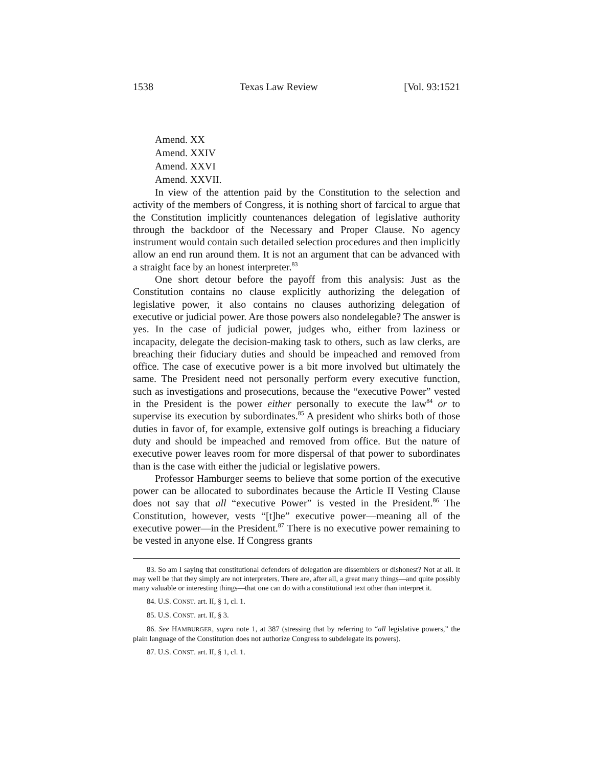1538 Texas Law Review [Vol. 93:1521
Amend. XX
Amend. XXIV
Amend. XXVI
Amend. XXVII.
In view of the attention paid by the Constitution to the selection and activity of the members of Congress, it is nothing short of farcical to argue that the Constitution implicitly countenances delegation of legislative authority through the backdoor of the Necessary and Proper Clause. No agency instrument would contain such detailed selection procedures and then implicitly allow an end run around them. It is not an argument that can be advanced with a straight face by an honest interpreter.<sup>83</sup>
One short detour before the payoff from this analysis: Just as the Constitution contains no clause explicitly authorizing the delegation of legislative power, it also contains no clauses authorizing delegation of executive or judicial power. Are those powers also nondelegable? The answer is yes. In the case of judicial power, judges who, either from laziness or incapacity, delegate the decision-making task to others, such as law clerks, are breaching their fiduciary duties and should be impeached and removed from office. The case of executive power is a bit more involved but ultimately the same. The President need not personally perform every executive function, such as investigations and prosecutions, because the “executive Power” vested in the President is the power either personally to execute the law<sup>84</sup> or to supervise its execution by subordinates.<sup>85</sup> A president who shirks both of those duties in favor of, for example, extensive golf outings is breaching a fiduciary duty and should be impeached and removed from office. But the nature of executive power leaves room for more dispersal of that power to subordinates than is the case with either the judicial or legislative powers.
Professor Hamburger seems to believe that some portion of the executive power can be allocated to subordinates because the Article II Vesting Clause does not say that all “executive Power” is vested in the President.<sup>86</sup> The Constitution, however, vests “[t]he” executive power—meaning all of the executive power—in the President.<sup>87</sup> There is no executive power remaining to be vested in anyone else. If Congress grants
83. So am I saying that constitutional defenders of delegation are dissemblers or dishonest? Not at all. It may well be that they simply are not interpreters. There are, after all, a great many things—and quite possibly many valuable or interesting things—that one can do with a constitutional text other than interpret it.
84. U.S. CONST. art. II, § 1, cl. 1.
85. U.S. CONST. art. II, § 3.
86. See HAMBURGER, supra note 1, at 387 (stressing that by referring to “all legislative powers,” the plain language of the Constitution does not authorize Congress to subdelegate its powers).
87. U.S. CONST. art. II, § 1, cl. 1.